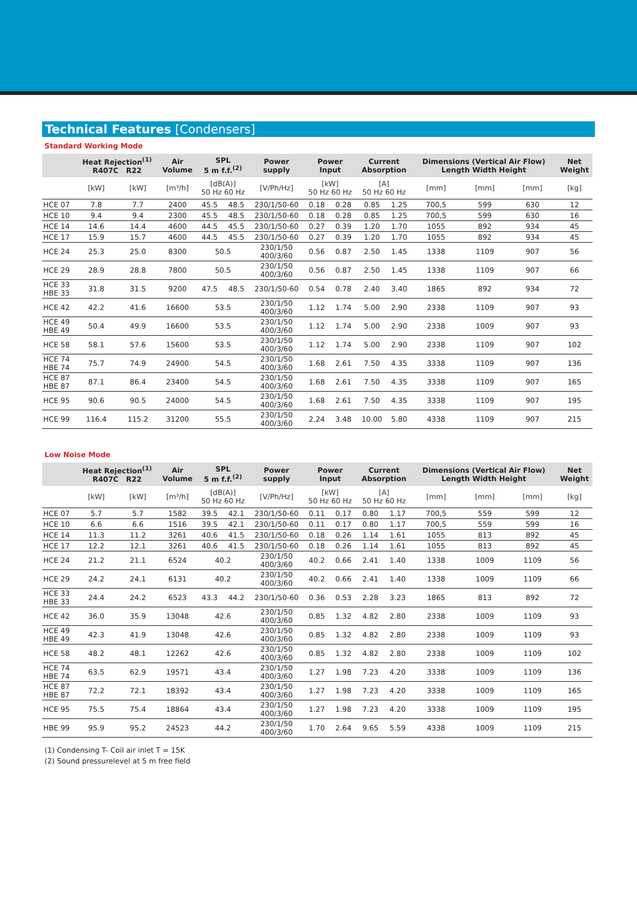Technical Features [Condensers]
Standard Working Mode
| | Heat Rejection<sup>(1)</sup> R407C R22 | | Air Volume | SPL 5 m f.f.<sup>(2)</sup> | | Power supply | Power Input | | Current Absorption | | Dimensions (Vertical Air Flow) Length Width Height | | | Net Weight |
| --- | --- | --- | --- | --- | --- | --- | --- | --- | --- | --- | --- | --- | --- | --- |
| | [kW] | [kW] | [m³/h] | [dB(A)] 50 Hz 60 Hz | | [V/Ph/Hz] | [kW] 50 Hz 60 Hz | | [A] 50 Hz 60 Hz | | [mm] | [mm] | [mm] | [kg] |
| HCE 07 | 7.8 | 7.7 | 2400 | 45.5 | 48.5 | 230/1/50-60 | 0.18 | 0.28 | 0.85 | 1.25 | 700,5 | 599 | 630 | 12 |
| HCE 10 | 9.4 | 9.4 | 2300 | 45.5 | 48.5 | 230/1/50-60 | 0.18 | 0.28 | 0.85 | 1.25 | 700,5 | 599 | 630 | 16 |
| HCE 14 | 14.6 | 14.4 | 4600 | 44.5 | 45.5 | 230/1/50-60 | 0.27 | 0.39 | 1.20 | 1.70 | 1055 | 892 | 934 | 45 |
| HCE 17 | 15.9 | 15.7 | 4600 | 44.5 | 45.5 | 230/1/50-60 | 0.27 | 0.39 | 1.20 | 1.70 | 1055 | 892 | 934 | 45 |
| HCE 24 | 25.3 | 25.0 | 8300 | 50.5 | | 230/1/50 400/3/60 | 0.56 | 0.87 | 2.50 | 1.45 | 1338 | 1109 | 907 | 56 |
| HCE 29 | 28.9 | 28.8 | 7800 | 50.5 | | 230/1/50 400/3/60 | 0.56 | 0.87 | 2.50 | 1.45 | 1338 | 1109 | 907 | 66 |
| HCE 33 HBE 33 | 31.8 | 31.5 | 9200 | 47.5 | 48.5 | 230/1/50-60 | 0.54 | 0.78 | 2.40 | 3.40 | 1865 | 892 | 934 | 72 |
| HCE 42 | 42.2 | 41.6 | 16600 | 53.5 | | 230/1/50 400/3/60 | 1.12 | 1.74 | 5.00 | 2.90 | 2338 | 1109 | 907 | 93 |
| HCE 49 HBE 49 | 50.4 | 49.9 | 16600 | 53.5 | | 230/1/50 400/3/60 | 1.12 | 1.74 | 5.00 | 2.90 | 2338 | 1009 | 907 | 93 |
| HCE 58 | 58.1 | 57.6 | 15600 | 53.5 | | 230/1/50 400/3/60 | 1.12 | 1.74 | 5.00 | 2.90 | 2338 | 1109 | 907 | 102 |
| HCE 74 HBE 74 | 75.7 | 74.9 | 24900 | 54.5 | | 230/1/50 400/3/60 | 1.68 | 2.61 | 7.50 | 4.35 | 3338 | 1109 | 907 | 136 |
| HCE 87 HBE 87 | 87.1 | 86.4 | 23400 | 54.5 | | 230/1/50 400/3/60 | 1.68 | 2.61 | 7.50 | 4.35 | 3338 | 1109 | 907 | 165 |
| HCE 95 | 90.6 | 90.5 | 24000 | 54.5 | | 230/1/50 400/3/60 | 1.68 | 2.61 | 7.50 | 4.35 | 3338 | 1109 | 907 | 195 |
| HCE 99 | 116.4 | 115.2 | 31200 | 55.5 | | 230/1/50 400/3/60 | 2.24 | 3.48 | 10.00 | 5.80 | 4338 | 1109 | 907 | 215 |
Low Noise Mode
| | Heat Rejection<sup>(1)</sup> R407C R22 | | Air Volume | SPL 5 m f.f.<sup>(2)</sup> | | Power supply | Power Input | | Current Absorption | | Dimensions (Vertical Air Flow) Length Width Height | | | Net Weight |
| --- | --- | --- | --- | --- | --- | --- | --- | --- | --- | --- | --- | --- | --- | --- |
| | [kW] | [kW] | [m³/h] | [dB(A)] 50 Hz 60 Hz | | [V/Ph/Hz] | [kW] 50 Hz 60 Hz | | [A] 50 Hz 60 Hz | | [mm] | [mm] | [mm] | [kg] |
| HCE 07 | 5.7 | 5.7 | 1582 | 39.5 | 42.1 | 230/1/50-60 | 0.11 | 0.17 | 0.80 | 1.17 | 700,5 | 559 | 599 | 12 |
| HCE 10 | 6.6 | 6.6 | 1516 | 39.5 | 42.1 | 230/1/50-60 | 0.11 | 0.17 | 0.80 | 1.17 | 700,5 | 559 | 599 | 16 |
| HCE 14 | 11.3 | 11.2 | 3261 | 40.6 | 41.5 | 230/1/50-60 | 0.18 | 0.26 | 1.14 | 1.61 | 1055 | 813 | 892 | 45 |
| HCE 17 | 12.2 | 12.1 | 3261 | 40.6 | 41.5 | 230/1/50-60 | 0.18 | 0.26 | 1.14 | 1.61 | 1055 | 813 | 892 | 45 |
| HCE 24 | 21.2 | 21.1 | 6524 | 40.2 | | 230/1/50 400/3/60 | 40.2 | 0.66 | 2.41 | 1.40 | 1338 | 1009 | 1109 | 56 |
| HCE 29 | 24.2 | 24.1 | 6131 | 40.2 | | 230/1/50 400/3/60 | 40.2 | 0.66 | 2.41 | 1.40 | 1338 | 1009 | 1109 | 66 |
| HCE 33 HBE 33 | 24.4 | 24.2 | 6523 | 43.3 | 44.2 | 230/1/50-60 | 0.36 | 0.53 | 2.28 | 3.23 | 1865 | 813 | 892 | 72 |
| HCE 42 | 36.0 | 35.9 | 13048 | 42.6 | | 230/1/50 400/3/60 | 0.85 | 1.32 | 4.82 | 2.80 | 2338 | 1009 | 1109 | 93 |
| HCE 49 HBE 49 | 42.3 | 41.9 | 13048 | 42.6 | | 230/1/50 400/3/60 | 0.85 | 1.32 | 4.82 | 2.80 | 2338 | 1009 | 1109 | 93 |
| HCE 58 | 48.2 | 48.1 | 12262 | 42.6 | | 230/1/50 400/3/60 | 0.85 | 1.32 | 4.82 | 2.80 | 2338 | 1009 | 1109 | 102 |
| HCE 74 HBE 74 | 63.5 | 62.9 | 19571 | 43.4 | | 230/1/50 400/3/60 | 1.27 | 1.98 | 7.23 | 4.20 | 3338 | 1009 | 1109 | 136 |
| HCE 87 HBE 87 | 72.2 | 72.1 | 18392 | 43.4 | | 230/1/50 400/3/60 | 1.27 | 1.98 | 7.23 | 4.20 | 3338 | 1009 | 1109 | 165 |
| HCE 95 | 75.5 | 75.4 | 18864 | 43.4 | | 230/1/50 400/3/60 | 1.27 | 1.98 | 7.23 | 4.20 | 3338 | 1009 | 1109 | 195 |
| HBE 99 | 95.9 | 95.2 | 24523 | 44.2 | | 230/1/50 400/3/60 | 1.70 | 2.64 | 9.65 | 5.59 | 4338 | 1009 | 1109 | 215 |
(1) Condensing T- Coil air inlet T = 15K
(2) Sound pressurelevel at 5 m free field